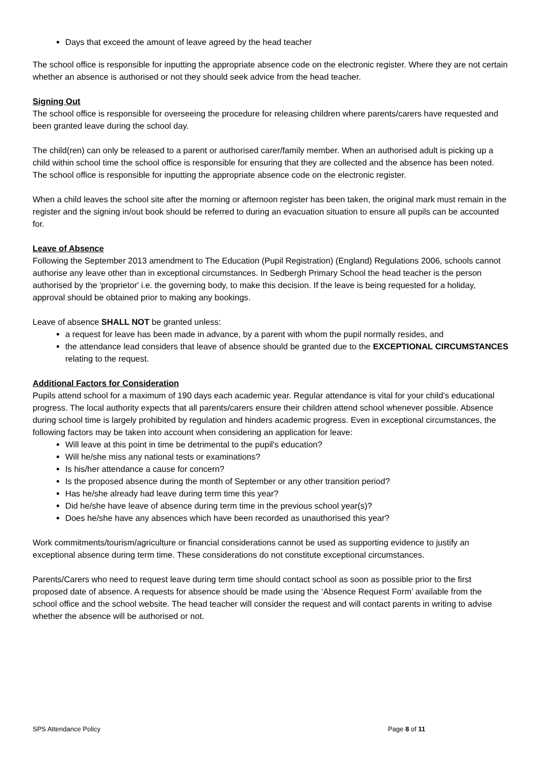Days that exceed the amount of leave agreed by the head teacher
The school office is responsible for inputting the appropriate absence code on the electronic register. Where they are not certain whether an absence is authorised or not they should seek advice from the head teacher.
Signing Out
The school office is responsible for overseeing the procedure for releasing children where parents/carers have requested and been granted leave during the school day.
The child(ren) can only be released to a parent or authorised carer/family member. When an authorised adult is picking up a child within school time the school office is responsible for ensuring that they are collected and the absence has been noted. The school office is responsible for inputting the appropriate absence code on the electronic register.
When a child leaves the school site after the morning or afternoon register has been taken, the original mark must remain in the register and the signing in/out book should be referred to during an evacuation situation to ensure all pupils can be accounted for.
Leave of Absence
Following the September 2013 amendment to The Education (Pupil Registration) (England) Regulations 2006, schools cannot authorise any leave other than in exceptional circumstances. In Sedbergh Primary School the head teacher is the person authorised by the 'proprietor' i.e. the governing body, to make this decision. If the leave is being requested for a holiday, approval should be obtained prior to making any bookings.
Leave of absence SHALL NOT be granted unless:
a request for leave has been made in advance, by a parent with whom the pupil normally resides, and
the attendance lead considers that leave of absence should be granted due to the EXCEPTIONAL CIRCUMSTANCES relating to the request.
Additional Factors for Consideration
Pupils attend school for a maximum of 190 days each academic year. Regular attendance is vital for your child's educational progress. The local authority expects that all parents/carers ensure their children attend school whenever possible. Absence during school time is largely prohibited by regulation and hinders academic progress. Even in exceptional circumstances, the following factors may be taken into account when considering an application for leave:
Will leave at this point in time be detrimental to the pupil's education?
Will he/she miss any national tests or examinations?
Is his/her attendance a cause for concern?
Is the proposed absence during the month of September or any other transition period?
Has he/she already had leave during term time this year?
Did he/she have leave of absence during term time in the previous school year(s)?
Does he/she have any absences which have been recorded as unauthorised this year?
Work commitments/tourism/agriculture or financial considerations cannot be used as supporting evidence to justify an exceptional absence during term time. These considerations do not constitute exceptional circumstances.
Parents/Carers who need to request leave during term time should contact school as soon as possible prior to the first proposed date of absence. A requests for absence should be made using the ‘Absence Request Form’ available from the school office and the school website. The head teacher will consider the request and will contact parents in writing to advise whether the absence will be authorised or not.
SPS Attendance Policy Page 8 of 11